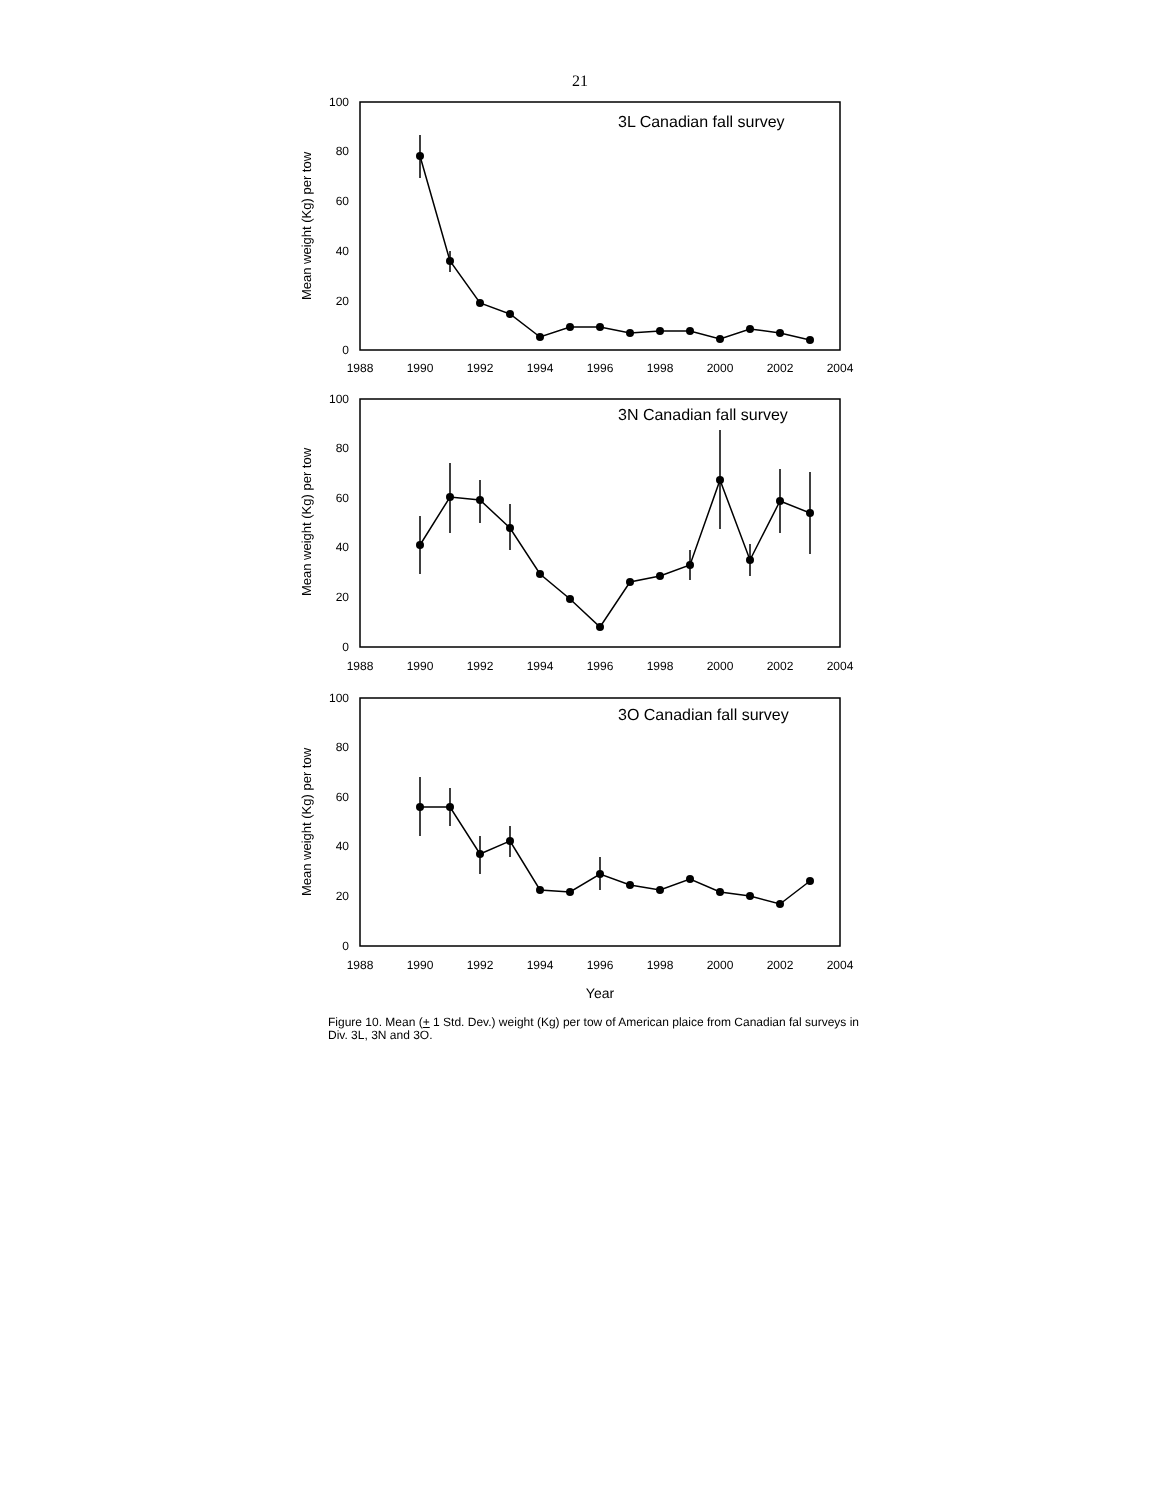21
3L Canadian fall survey
3N Canadian fall survey
3O Canadian fall survey
100
80
60
40
20
0
100
80
60
40
20
0
100
80
60
40
20
0
1988
1990
1992
1994
1996
1998
2000
2002
2004
1988
1990
1992
1994
1996
1998
2000
2002
2004
1988
1990
1992
1994
1996
1998
2000
2002
2004
Year
Mean weight (Kg) per tow
Mean weight (Kg) per tow
Mean weight (Kg) per tow
Figure 10. Mean (+ 1 Std. Dev.) weight (Kg) per tow of American plaice from Canadian fal surveys in Div. 3L, 3N and 3O.